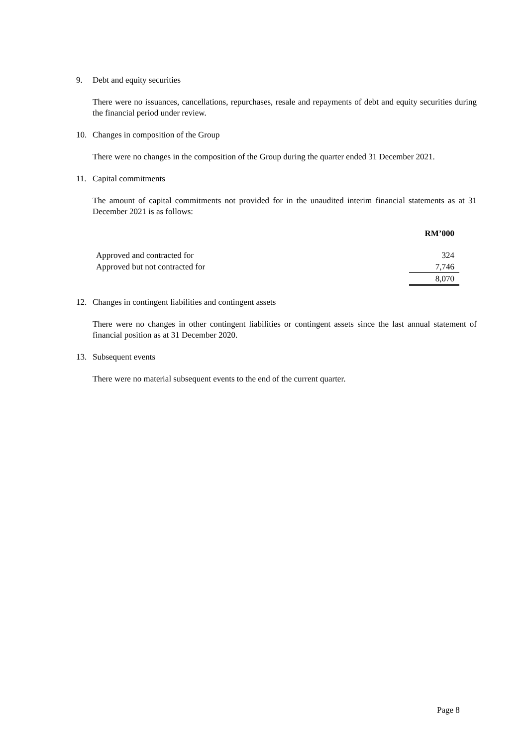9. Debt and equity securities
There were no issuances, cancellations, repurchases, resale and repayments of debt and equity securities during the financial period under review.
10. Changes in composition of the Group
There were no changes in the composition of the Group during the quarter ended 31 December 2021.
11. Capital commitments
The amount of capital commitments not provided for in the unaudited interim financial statements as at 31 December 2021 is as follows:
| | RM’000 |
| --- | --- |
| Approved and contracted for | 324 |
| Approved but not contracted for | 7,746 |
| | 8,070 |
12. Changes in contingent liabilities and contingent assets
There were no changes in other contingent liabilities or contingent assets since the last annual statement of financial position as at 31 December 2020.
13. Subsequent events
There were no material subsequent events to the end of the current quarter.
Page 8